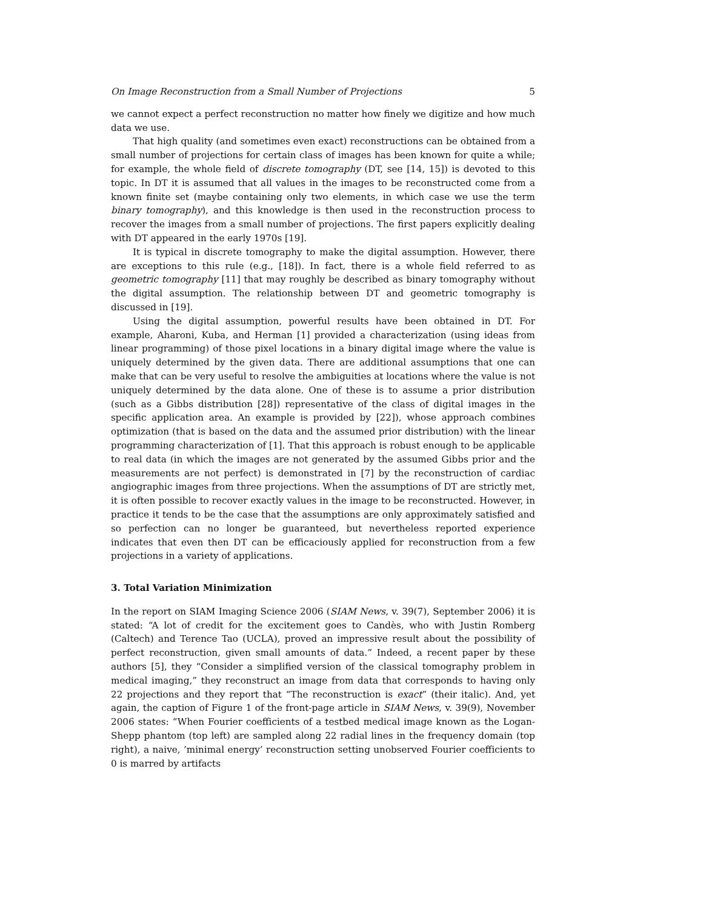On Image Reconstruction from a Small Number of Projections 5
we cannot expect a perfect reconstruction no matter how finely we digitize and how much data we use.
That high quality (and sometimes even exact) reconstructions can be obtained from a small number of projections for certain class of images has been known for quite a while; for example, the whole field of discrete tomography (DT, see [14, 15]) is devoted to this topic. In DT it is assumed that all values in the images to be reconstructed come from a known finite set (maybe containing only two elements, in which case we use the term binary tomography), and this knowledge is then used in the reconstruction process to recover the images from a small number of projections. The first papers explicitly dealing with DT appeared in the early 1970s [19].
It is typical in discrete tomography to make the digital assumption. However, there are exceptions to this rule (e.g., [18]). In fact, there is a whole field referred to as geometric tomography [11] that may roughly be described as binary tomography without the digital assumption. The relationship between DT and geometric tomography is discussed in [19].
Using the digital assumption, powerful results have been obtained in DT. For example, Aharoni, Kuba, and Herman [1] provided a characterization (using ideas from linear programming) of those pixel locations in a binary digital image where the value is uniquely determined by the given data. There are additional assumptions that one can make that can be very useful to resolve the ambiguities at locations where the value is not uniquely determined by the data alone. One of these is to assume a prior distribution (such as a Gibbs distribution [28]) representative of the class of digital images in the specific application area. An example is provided by [22]), whose approach combines optimization (that is based on the data and the assumed prior distribution) with the linear programming characterization of [1]. That this approach is robust enough to be applicable to real data (in which the images are not generated by the assumed Gibbs prior and the measurements are not perfect) is demonstrated in [7] by the reconstruction of cardiac angiographic images from three projections. When the assumptions of DT are strictly met, it is often possible to recover exactly values in the image to be reconstructed. However, in practice it tends to be the case that the assumptions are only approximately satisfied and so perfection can no longer be guaranteed, but nevertheless reported experience indicates that even then DT can be efficaciously applied for reconstruction from a few projections in a variety of applications.
3. Total Variation Minimization
In the report on SIAM Imaging Science 2006 (SIAM News, v. 39(7), September 2006) it is stated: “A lot of credit for the excitement goes to Candès, who with Justin Romberg (Caltech) and Terence Tao (UCLA), proved an impressive result about the possibility of perfect reconstruction, given small amounts of data.” Indeed, a recent paper by these authors [5], they “Consider a simplified version of the classical tomography problem in medical imaging,” they reconstruct an image from data that corresponds to having only 22 projections and they report that “The reconstruction is exact” (their italic). And, yet again, the caption of Figure 1 of the front-page article in SIAM News, v. 39(9), November 2006 states: “When Fourier coefficients of a testbed medical image known as the Logan-Shepp phantom (top left) are sampled along 22 radial lines in the frequency domain (top right), a naive, ’minimal energy’ reconstruction setting unobserved Fourier coefficients to 0 is marred by artifacts